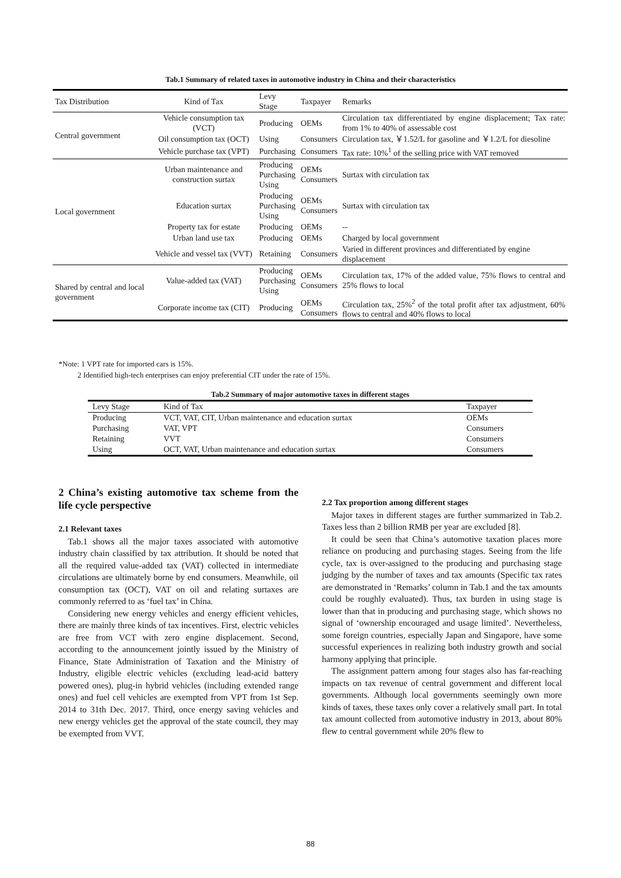Tab.1 Summary of related taxes in automotive industry in China and their characteristics
| Tax Distribution | Kind of Tax | Levy Stage | Taxpayer | Remarks |
| --- | --- | --- | --- | --- |
| Central government | Vehicle consumption tax (VCT) | Producing | OEMs | Circulation tax differentiated by engine displacement; Tax rate: from 1% to 40% of assessable cost |
| | Oil consumption tax (OCT) | Using | Consumers | Circulation tax, ￥1.52/L for gasoline and ￥1.2/L for diesoline |
| | Vehicle purchase tax (VPT) | Purchasing | Consumers | Tax rate: 10%<sup>1</sup> of the selling price with VAT removed |
| Local government | Urban maintenance and construction surtax | Producing Purchasing Using | OEMs Consumers | Surtax with circulation tax |
| | Education surtax | Producing Purchasing Using | OEMs Consumers | Surtax with circulation tax |
| | Property tax for estate | Producing | OEMs | -- |
| | Urban land use tax | Producing | OEMs | Charged by local government |
| | Vehicle and vessel tax (VVT) | Retaining | Consumers | Varied in different provinces and differentiated by engine displacement |
| Shared by central and local government | Value-added tax (VAT) | Producing Purchasing Using | OEMs Consumers | Circulation tax, 17% of the added value, 75% flows to central and 25% flows to local |
| | Corporate income tax (CIT) | Producing | OEMs Consumers | Circulation tax, 25%<sup>2</sup> of the total profit after tax adjustment, 60% flows to central and 40% flows to local |
*Note: 1 VPT rate for imported cars is 15%.
2 Identified high-tech enterprises can enjoy preferential CIT under the rate of 15%.
Tab.2 Summary of major automotive taxes in different stages
| Levy Stage | Kind of Tax | Taxpayer |
| --- | --- | --- |
| Producing | VCT, VAT, CIT, Urban maintenance and education surtax | OEMs |
| Purchasing | VAT, VPT | Consumers |
| Retaining | VVT | Consumers |
| Using | OCT, VAT, Urban maintenance and education surtax | Consumers |
2 China’s existing automotive tax scheme from the life cycle perspective
2.1 Relevant taxes
Tab.1 shows all the major taxes associated with automotive industry chain classified by tax attribution. It should be noted that all the required value-added tax (VAT) collected in intermediate circulations are ultimately borne by end consumers. Meanwhile, oil consumption tax (OCT), VAT on oil and relating surtaxes are commonly referred to as ‘fuel tax’ in China.
Considering new energy vehicles and energy efficient vehicles, there are mainly three kinds of tax incentives. First, electric vehicles are free from VCT with zero engine displacement. Second, according to the announcement jointly issued by the Ministry of Finance, State Administration of Taxation and the Ministry of Industry, eligible electric vehicles (excluding lead-acid battery powered ones), plug-in hybrid vehicles (including extended range ones) and fuel cell vehicles are exempted from VPT from 1st Sep. 2014 to 31th Dec. 2017. Third, once energy saving vehicles and new energy vehicles get the approval of the state council, they may be exempted from VVT.
2.2 Tax proportion among different stages
Major taxes in different stages are further summarized in Tab.2. Taxes less than 2 billion RMB per year are excluded [8].
It could be seen that China’s automotive taxation places more reliance on producing and purchasing stages. Seeing from the life cycle, tax is over-assigned to the producing and purchasing stage judging by the number of taxes and tax amounts (Specific tax rates are demonstrated in ‘Remarks’ column in Tab.1 and the tax amounts could be roughly evaluated). Thus, tax burden in using stage is lower than that in producing and purchasing stage, which shows no signal of ‘ownership encouraged and usage limited’. Nevertheless, some foreign countries, especially Japan and Singapore, have some successful experiences in realizing both industry growth and social harmony applying that principle.
The assignment pattern among four stages also has far-reaching impacts on tax revenue of central government and different local governments. Although local governments seemingly own more kinds of taxes, these taxes only cover a relatively small part. In total tax amount collected from automotive industry in 2013, about 80% flew to central government while 20% flew to
88